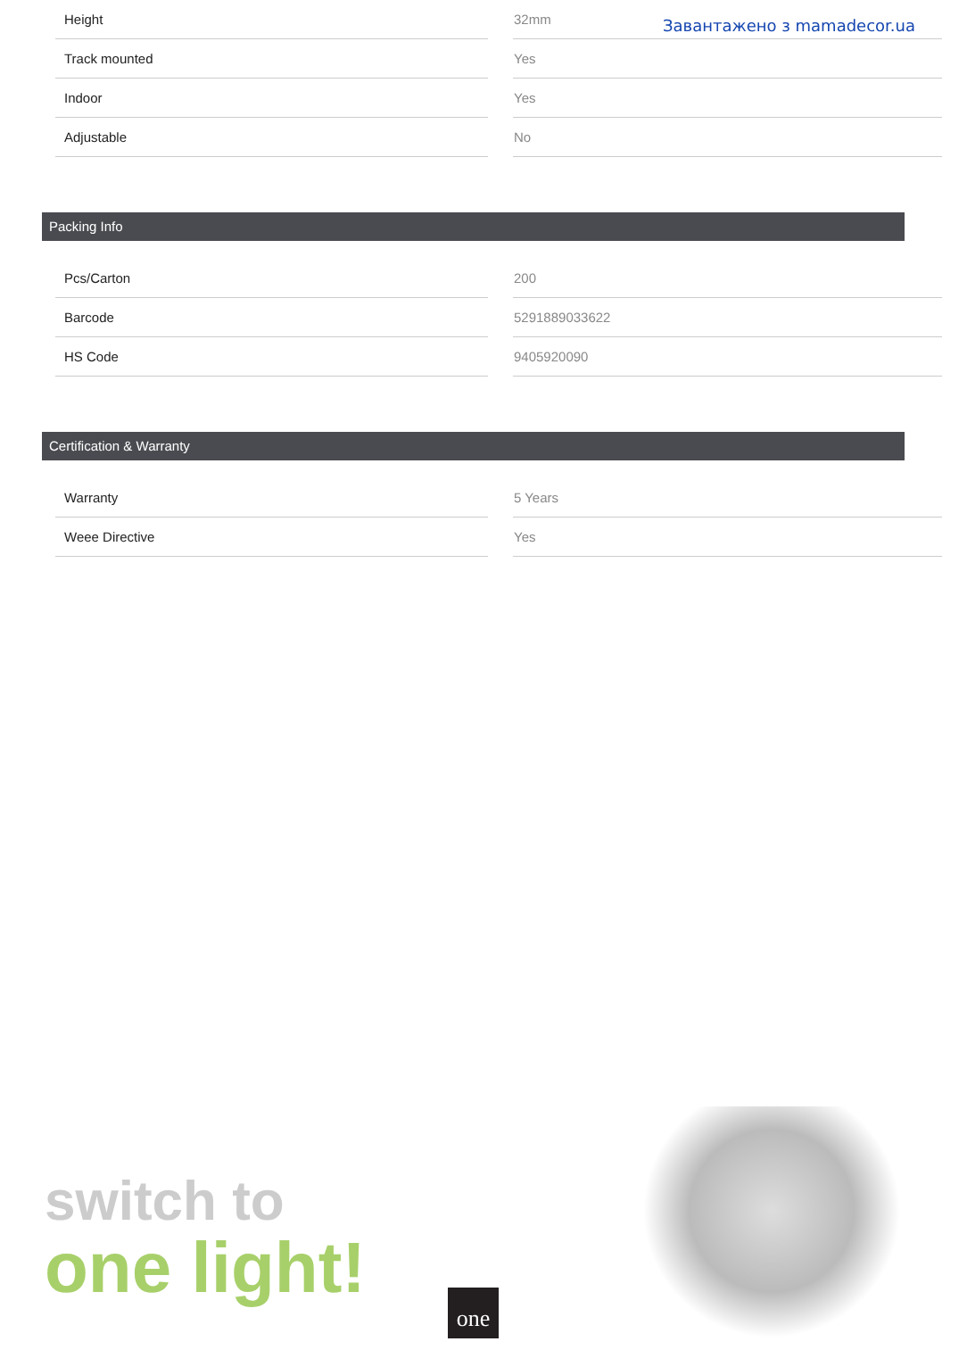Завантажено з mamadecor.ua
| Height | 32mm |
| Track mounted | Yes |
| Indoor | Yes |
| Adjustable | No |
Packing Info
| Pcs/Carton | 200 |
| Barcode | 5291889033622 |
| HS Code | 9405920090 |
Certification & Warranty
| Warranty | 5 Years |
| Weee Directive | Yes |
switch to
one light! one